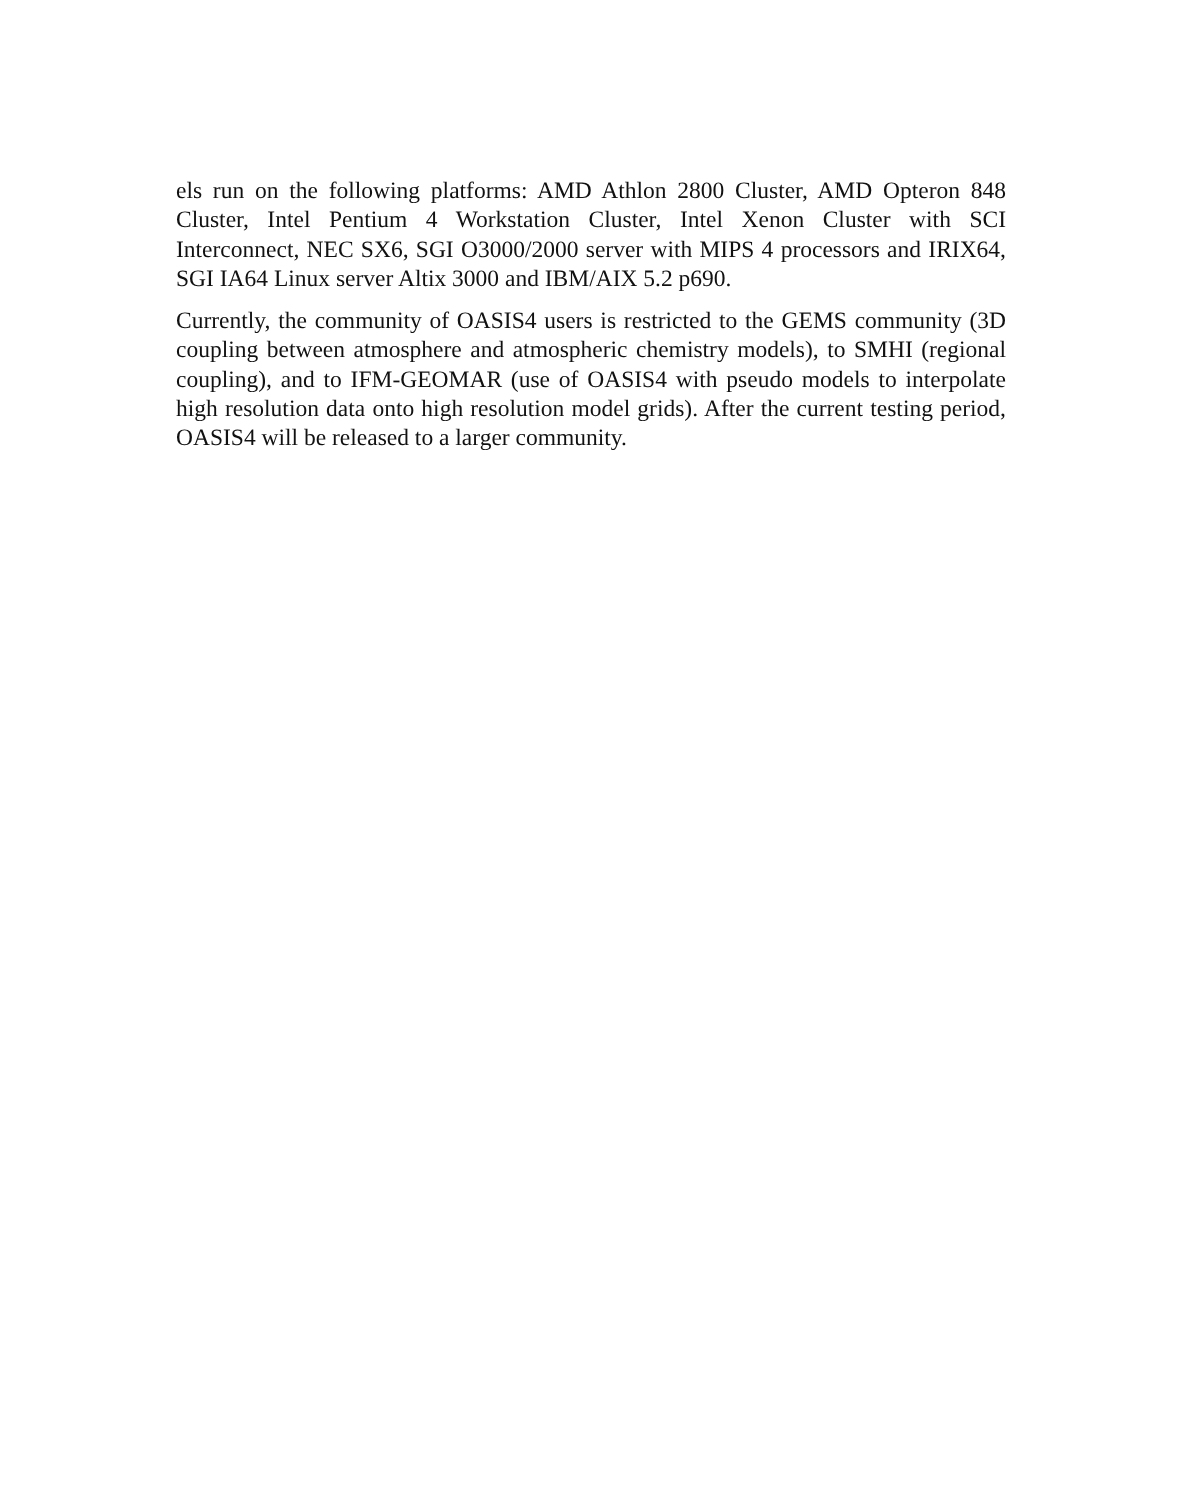els run on the following platforms: AMD Athlon 2800 Cluster, AMD Opteron 848 Cluster, Intel Pentium 4 Workstation Cluster, Intel Xenon Cluster with SCI Interconnect, NEC SX6, SGI O3000/2000 server with MIPS 4 processors and IRIX64, SGI IA64 Linux server Altix 3000 and IBM/AIX 5.2 p690.
Currently, the community of OASIS4 users is restricted to the GEMS community (3D coupling between atmosphere and atmospheric chemistry models), to SMHI (regional coupling), and to IFM-GEOMAR (use of OASIS4 with pseudo models to interpolate high resolution data onto high resolution model grids). After the current testing period, OASIS4 will be released to a larger community.